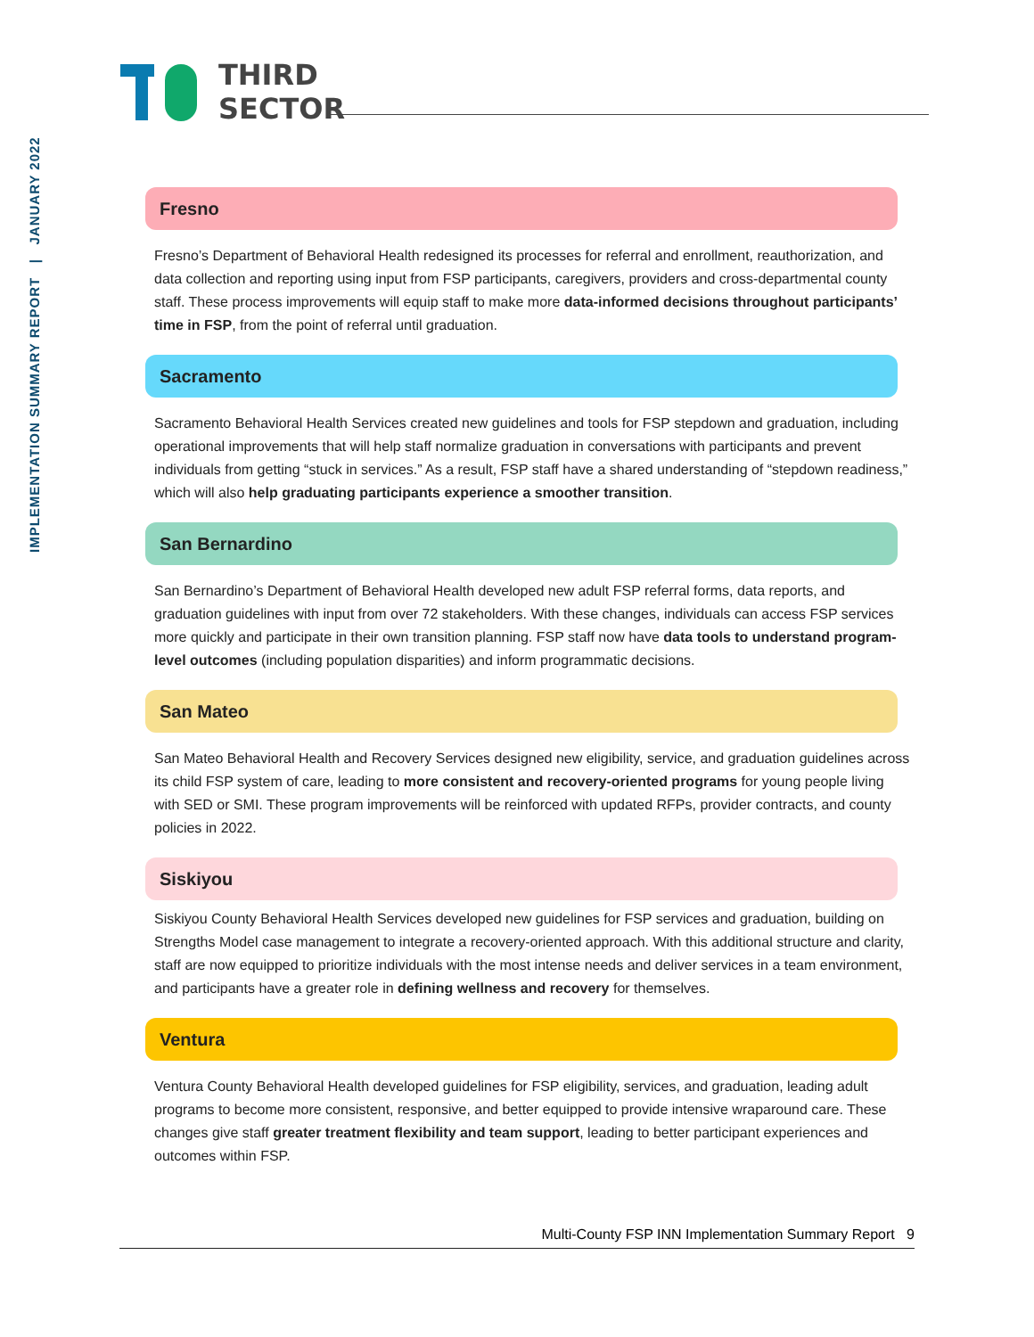IMPLEMENTATION SUMMARY REPORT | JANUARY 2022
THIRD
SECTOR
Fresno
Fresno’s Department of Behavioral Health redesigned its processes for referral and enrollment, reauthorization, and data collection and reporting using input from FSP participants, caregivers, providers and cross-departmental county staff. These process improvements will equip staff to make more data-informed decisions throughout participants’ time in FSP, from the point of referral until graduation.
Sacramento
Sacramento Behavioral Health Services created new guidelines and tools for FSP stepdown and graduation, including operational improvements that will help staff normalize graduation in conversations with participants and prevent individuals from getting “stuck in services.” As a result, FSP staff have a shared understanding of “stepdown readiness,” which will also help graduating participants experience a smoother transition.
San Bernardino
San Bernardino’s Department of Behavioral Health developed new adult FSP referral forms, data reports, and graduation guidelines with input from over 72 stakeholders. With these changes, individuals can access FSP services more quickly and participate in their own transition planning. FSP staff now have data tools to understand program-level outcomes (including population disparities) and inform programmatic decisions.
San Mateo
San Mateo Behavioral Health and Recovery Services designed new eligibility, service, and graduation guidelines across its child FSP system of care, leading to more consistent and recovery-oriented programs for young people living with SED or SMI. These program improvements will be reinforced with updated RFPs, provider contracts, and county policies in 2022.
Siskiyou
Siskiyou County Behavioral Health Services developed new guidelines for FSP services and graduation, building on Strengths Model case management to integrate a recovery-oriented approach. With this additional structure and clarity, staff are now equipped to prioritize individuals with the most intense needs and deliver services in a team environment, and participants have a greater role in defining wellness and recovery for themselves.
Ventura
Ventura County Behavioral Health developed guidelines for FSP eligibility, services, and graduation, leading adult programs to become more consistent, responsive, and better equipped to provide intensive wraparound care. These changes give staff greater treatment flexibility and team support, leading to better participant experiences and outcomes within FSP.
Multi-County FSP INN Implementation Summary Report 9